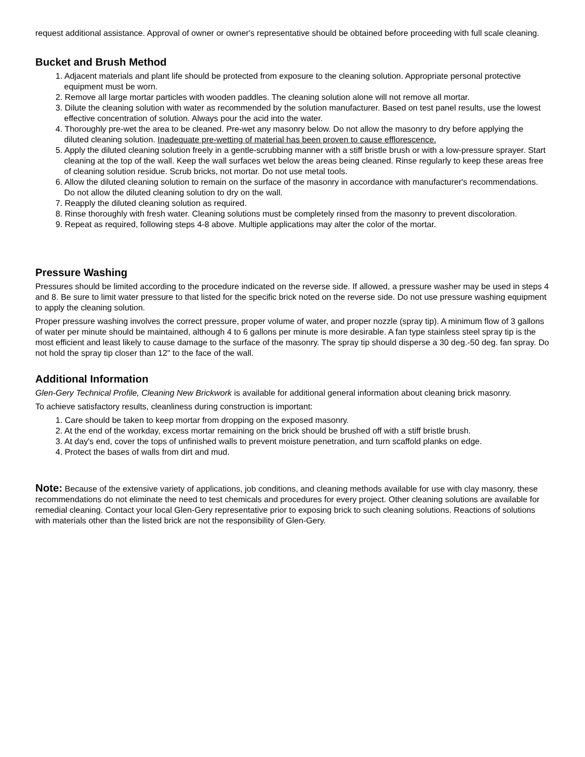request additional assistance. Approval of owner or owner's representative should be obtained before proceeding with full scale cleaning.
Bucket and Brush Method
1. Adjacent materials and plant life should be protected from exposure to the cleaning solution. Appropriate personal protective equipment must be worn.
2. Remove all large mortar particles with wooden paddles. The cleaning solution alone will not remove all mortar.
3. Dilute the cleaning solution with water as recommended by the solution manufacturer. Based on test panel results, use the lowest effective concentration of solution. Always pour the acid into the water.
4. Thoroughly pre-wet the area to be cleaned. Pre-wet any masonry below. Do not allow the masonry to dry before applying the diluted cleaning solution. Inadequate pre-wetting of material has been proven to cause efflorescence.
5. Apply the diluted cleaning solution freely in a gentle-scrubbing manner with a stiff bristle brush or with a low-pressure sprayer. Start cleaning at the top of the wall. Keep the wall surfaces wet below the areas being cleaned. Rinse regularly to keep these areas free of cleaning solution residue. Scrub bricks, not mortar. Do not use metal tools.
6. Allow the diluted cleaning solution to remain on the surface of the masonry in accordance with manufacturer's recommendations. Do not allow the diluted cleaning solution to dry on the wall.
7. Reapply the diluted cleaning solution as required.
8. Rinse thoroughly with fresh water. Cleaning solutions must be completely rinsed from the masonry to prevent discoloration.
9. Repeat as required, following steps 4-8 above. Multiple applications may alter the color of the mortar.
Pressure Washing
Pressures should be limited according to the procedure indicated on the reverse side. If allowed, a pressure washer may be used in steps 4 and 8. Be sure to limit water pressure to that listed for the specific brick noted on the reverse side. Do not use pressure washing equipment to apply the cleaning solution.
Proper pressure washing involves the correct pressure, proper volume of water, and proper nozzle (spray tip). A minimum flow of 3 gallons of water per minute should be maintained, although 4 to 6 gallons per minute is more desirable. A fan type stainless steel spray tip is the most efficient and least likely to cause damage to the surface of the masonry. The spray tip should disperse a 30 deg.-50 deg. fan spray. Do not hold the spray tip closer than 12" to the face of the wall.
Additional Information
Glen-Gery Technical Profile, Cleaning New Brickwork is available for additional general information about cleaning brick masonry.
To achieve satisfactory results, cleanliness during construction is important:
1. Care should be taken to keep mortar from dropping on the exposed masonry.
2. At the end of the workday, excess mortar remaining on the brick should be brushed off with a stiff bristle brush.
3. At day's end, cover the tops of unfinished walls to prevent moisture penetration, and turn scaffold planks on edge.
4. Protect the bases of walls from dirt and mud.
Note: Because of the extensive variety of applications, job conditions, and cleaning methods available for use with clay masonry, these recommendations do not eliminate the need to test chemicals and procedures for every project. Other cleaning solutions are available for remedial cleaning. Contact your local Glen-Gery representative prior to exposing brick to such cleaning solutions. Reactions of solutions with materials other than the listed brick are not the responsibility of Glen-Gery.